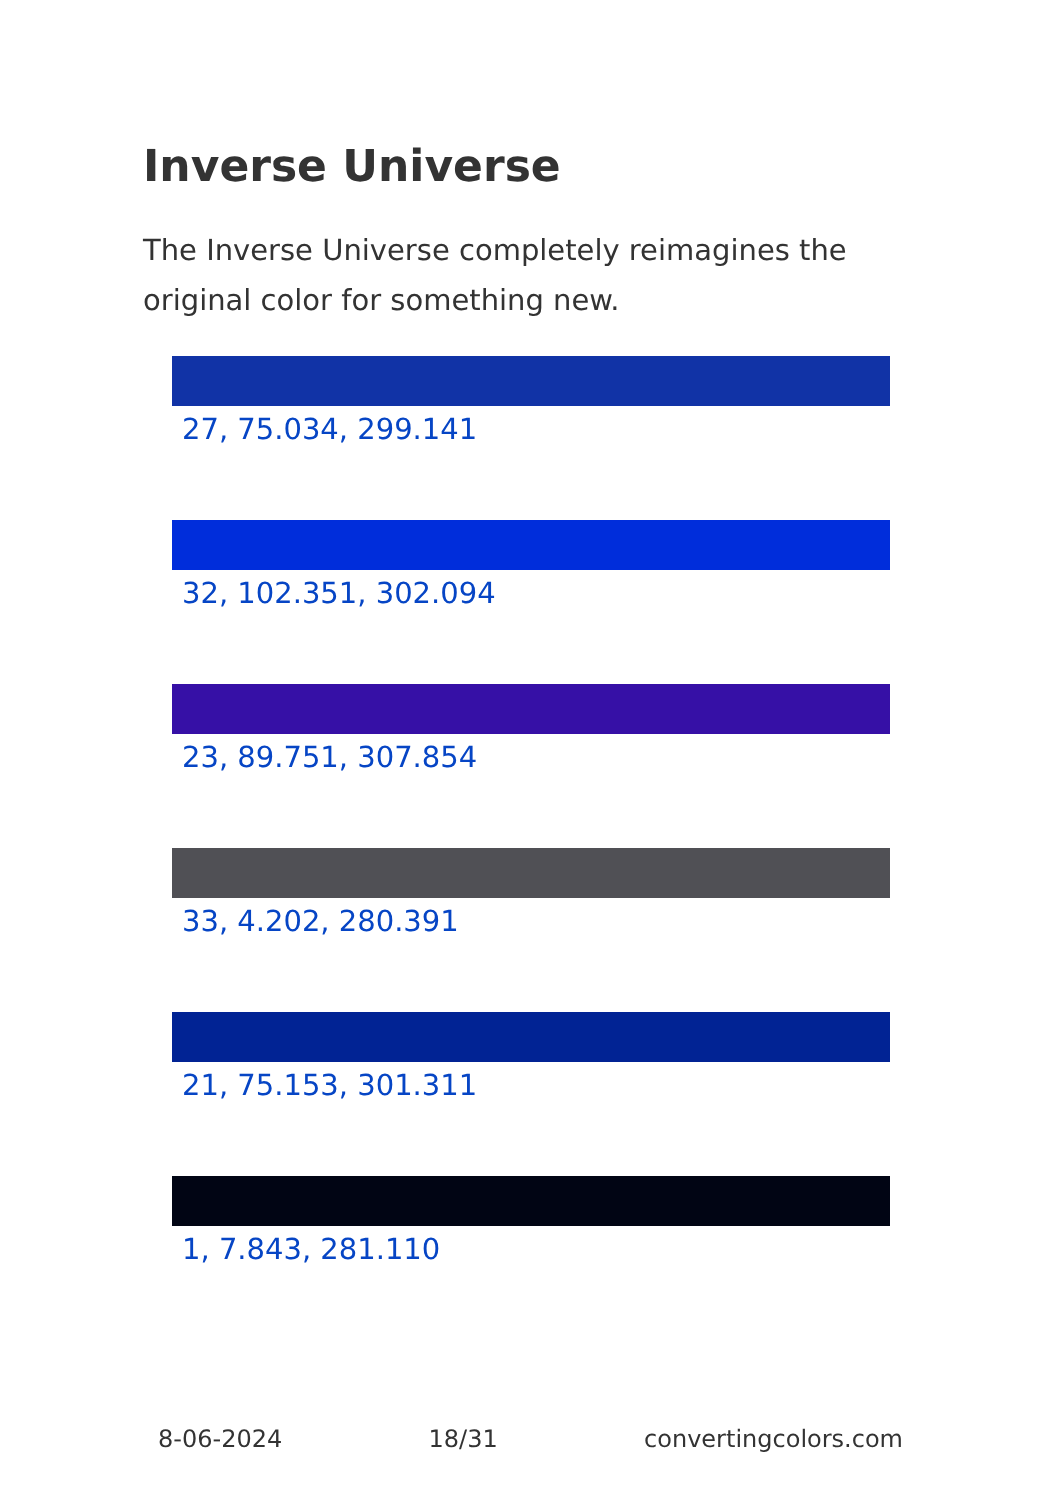Inverse Universe
The Inverse Universe completely reimagines the original color for something new.
27, 75.034, 299.141
32, 102.351, 302.094
23, 89.751, 307.854
33, 4.202, 280.391
21, 75.153, 301.311
1, 7.843, 281.110
8-06-2024 18/31 convertingcolors.com